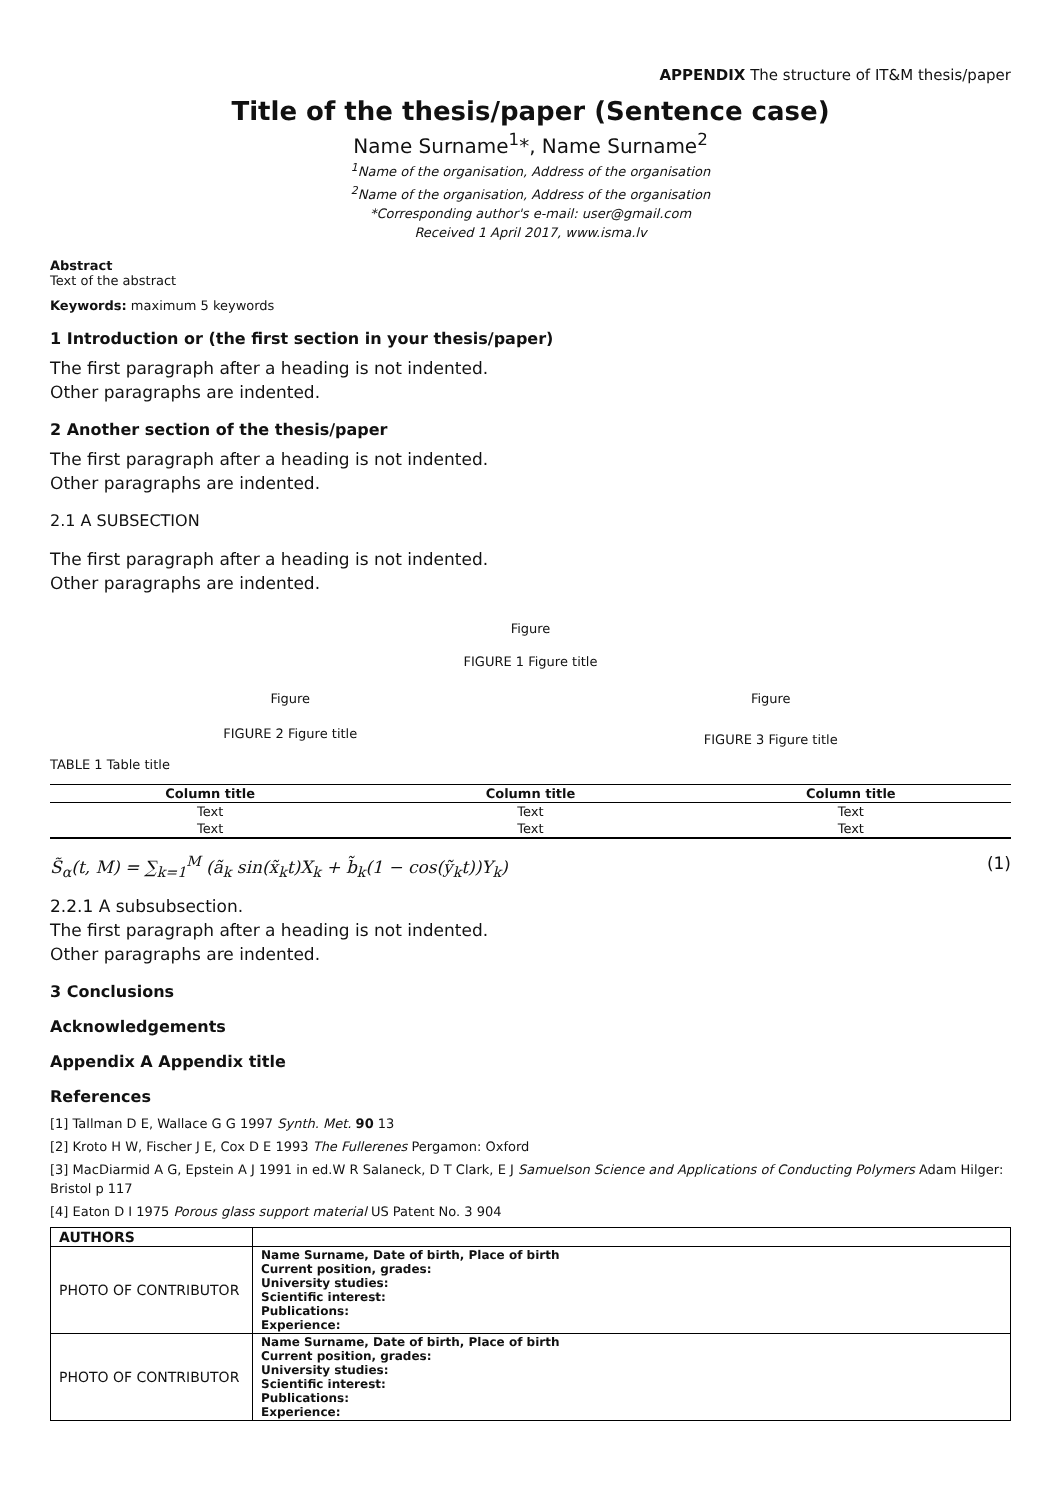APPENDIX The structure of IT&M thesis/paper
Title of the thesis/paper (Sentence case)
Name Surname<sup>1</sup>*, Name Surname<sup>2</sup>
<sup>1</sup> Name of the organisation, Address of the organisation
<sup>2</sup> Name of the organisation, Address of the organisation
*Corresponding author's e-mail: user@gmail.com
Received 1 April 2017, www.isma.lv
Abstract
Text of the abstract
Keywords: maximum 5 keywords
1 Introduction or (the first section in your thesis/paper)
The first paragraph after a heading is not indented.
Other paragraphs are indented.
2 Another section of the thesis/paper
The first paragraph after a heading is not indented.
Other paragraphs are indented.
2.1 A SUBSECTION
The first paragraph after a heading is not indented.
Other paragraphs are indented.
Figure
FIGURE 1 Figure title
Figure
FIGURE 2 Figure title
Figure
FIGURE 3 Figure title
TABLE 1 Table title
| Column title | Column title | Column title |
| --- | --- | --- |
| Text | Text | Text |
| Text | Text | Text |
S̃<sub>α</sub>(t, M) = ∑<sub>k=1</sub><sup>M</sup> (ã<sub>k</sub> sin(x̃<sub>k</sub>t)X<sub>k</sub> + b̃<sub>k</sub>(1 − cos(ỹ<sub>k</sub>t))Y<sub>k</sub>) (1)
2.2.1 A subsubsection.
The first paragraph after a heading is not indented.
Other paragraphs are indented.
3 Conclusions
Acknowledgements
Appendix A Appendix title
References
[1] Tallman D E, Wallace G G 1997 Synth. Met. 90 13
[2] Kroto H W, Fischer J E, Cox D E 1993 The Fullerenes Pergamon: Oxford
[3] MacDiarmid A G, Epstein A J 1991 in ed.W R Salaneck, D T Clark, E J Samuelson Science and Applications of Conducting Polymers Adam Hilger: Bristol p 117
[4] Eaton D I 1975 Porous glass support material US Patent No. 3 904
| AUTHORS | |
| --- | --- |
| PHOTO OF CONTRIBUTOR | Name Surname, Date of birth, Place of birth Current position, grades: University studies: Scientific interest: Publications: Experience: |
| PHOTO OF CONTRIBUTOR | Name Surname, Date of birth, Place of birth Current position, grades: University studies: Scientific interest: Publications: Experience: |